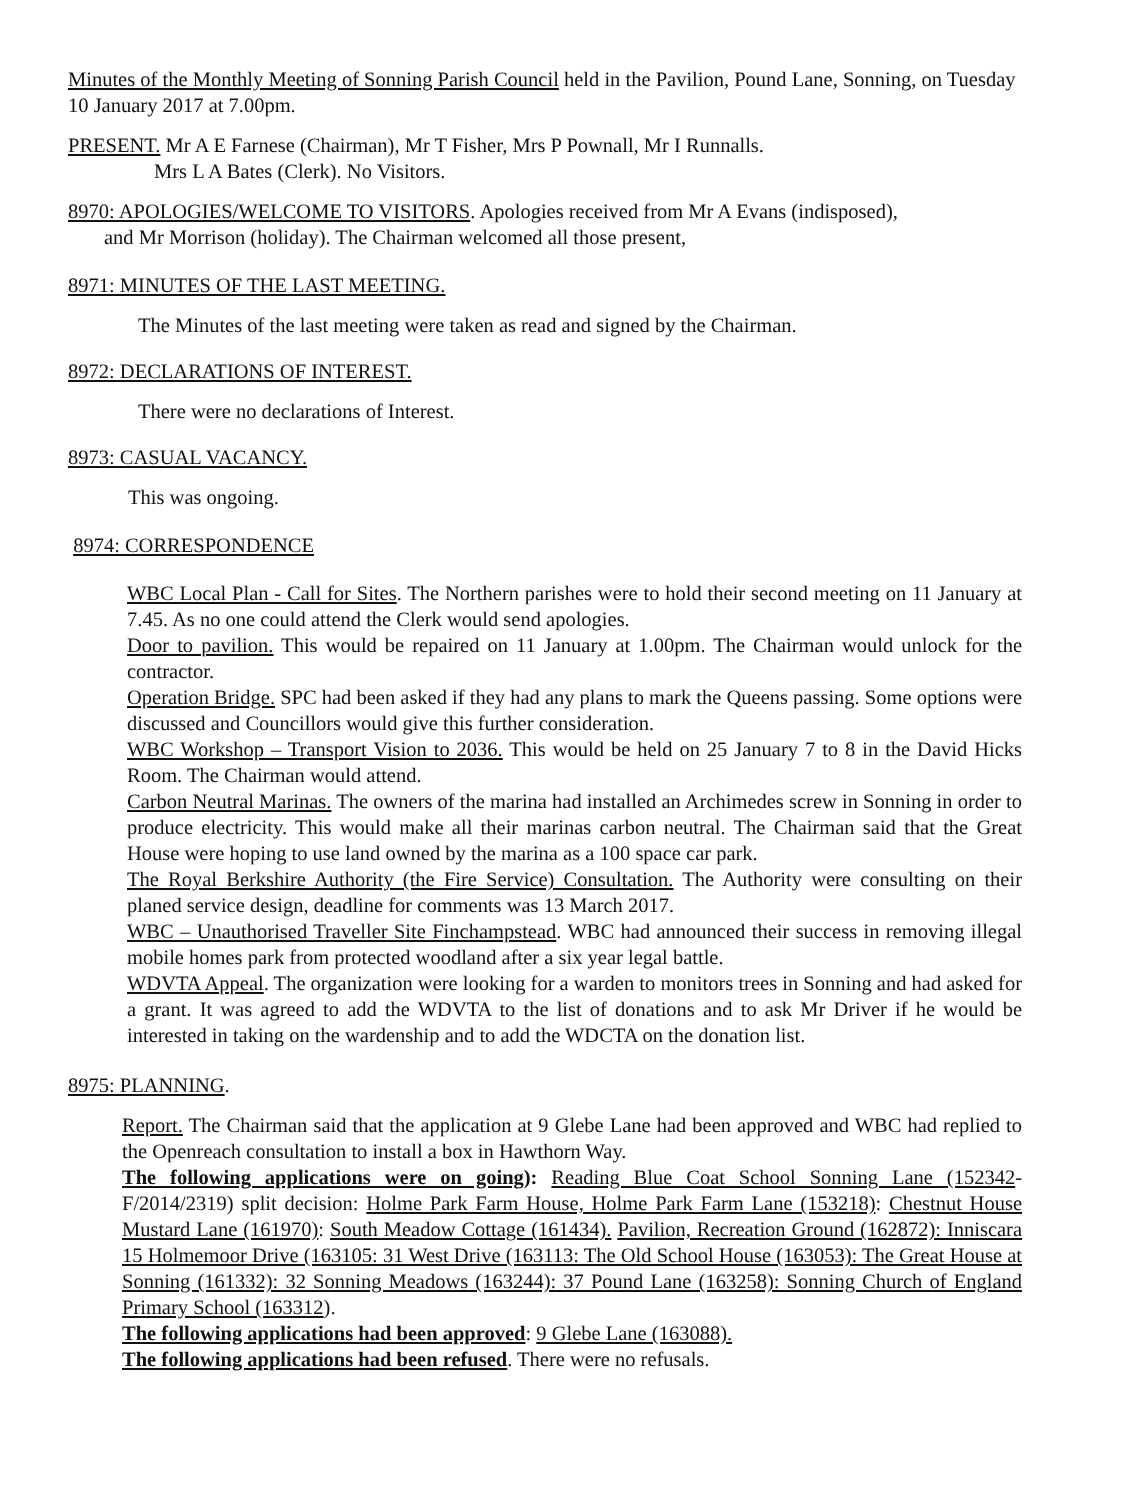Minutes of the Monthly Meeting of Sonning Parish Council held in the Pavilion, Pound Lane, Sonning, on Tuesday 10 January 2017 at 7.00pm.
PRESENT. Mr A E Farnese (Chairman), Mr T Fisher, Mrs P Pownall, Mr I Runnalls.
Mrs L A Bates (Clerk). No Visitors.
8970: APOLOGIES/WELCOME TO VISITORS. Apologies received from Mr A Evans (indisposed),
and Mr Morrison (holiday). The Chairman welcomed all those present,
8971: MINUTES OF THE LAST MEETING.
The Minutes of the last meeting were taken as read and signed by the Chairman.
8972: DECLARATIONS OF INTEREST.
There were no declarations of Interest.
8973: CASUAL VACANCY.
This was ongoing.
8974: CORRESPONDENCE
WBC Local Plan - Call for Sites. The Northern parishes were to hold their second meeting on 11 January at 7.45. As no one could attend the Clerk would send apologies.
Door to pavilion. This would be repaired on 11 January at 1.00pm. The Chairman would unlock for the contractor.
Operation Bridge. SPC had been asked if they had any plans to mark the Queens passing. Some options were discussed and Councillors would give this further consideration.
WBC Workshop – Transport Vision to 2036. This would be held on 25 January 7 to 8 in the David Hicks Room. The Chairman would attend.
Carbon Neutral Marinas. The owners of the marina had installed an Archimedes screw in Sonning in order to produce electricity. This would make all their marinas carbon neutral. The Chairman said that the Great House were hoping to use land owned by the marina as a 100 space car park.
The Royal Berkshire Authority (the Fire Service) Consultation. The Authority were consulting on their planed service design, deadline for comments was 13 March 2017.
WBC – Unauthorised Traveller Site Finchampstead. WBC had announced their success in removing illegal mobile homes park from protected woodland after a six year legal battle.
WDVTA Appeal. The organization were looking for a warden to monitors trees in Sonning and had asked for a grant. It was agreed to add the WDVTA to the list of donations and to ask Mr Driver if he would be interested in taking on the wardenship and to add the WDCTA on the donation list.
8975: PLANNING.
Report. The Chairman said that the application at 9 Glebe Lane had been approved and WBC had replied to the Openreach consultation to install a box in Hawthorn Way.
The following applications were on going): Reading Blue Coat School Sonning Lane (152342-F/2014/2319) split decision: Holme Park Farm House, Holme Park Farm Lane (153218): Chestnut House Mustard Lane (161970): South Meadow Cottage (161434). Pavilion, Recreation Ground (162872): Inniscara 15 Holmemoor Drive (163105: 31 West Drive (163113: The Old School House (163053): The Great House at Sonning (161332): 32 Sonning Meadows (163244): 37 Pound Lane (163258): Sonning Church of England Primary School (163312).
The following applications had been approved: 9 Glebe Lane (163088).
The following applications had been refused. There were no refusals.